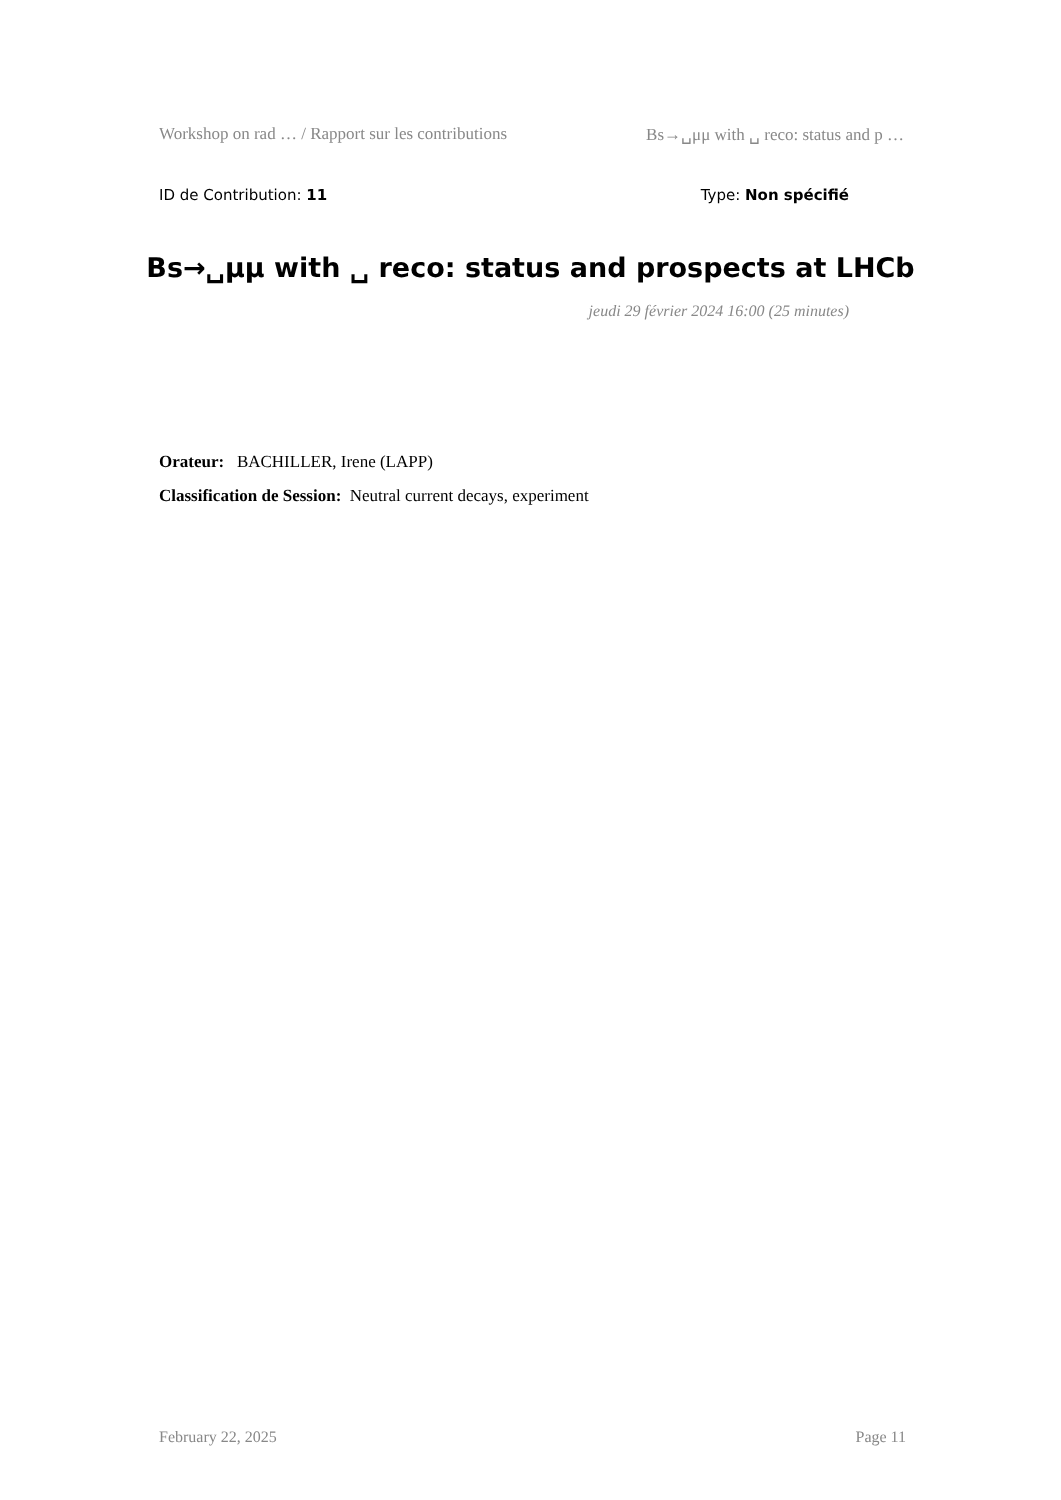Workshop on rad … / Rapport sur les contributions Bs→␣μμ with ␣ reco: status and p …
ID de Contribution: 11 Type: Non spécifié
Bs→␣μμ with ␣ reco: status and prospects at LHCb
jeudi 29 février 2024 16:00 (25 minutes)
Orateur: BACHILLER, Irene (LAPP)
Classification de Session: Neutral current decays, experiment
February 22, 2025 Page 11